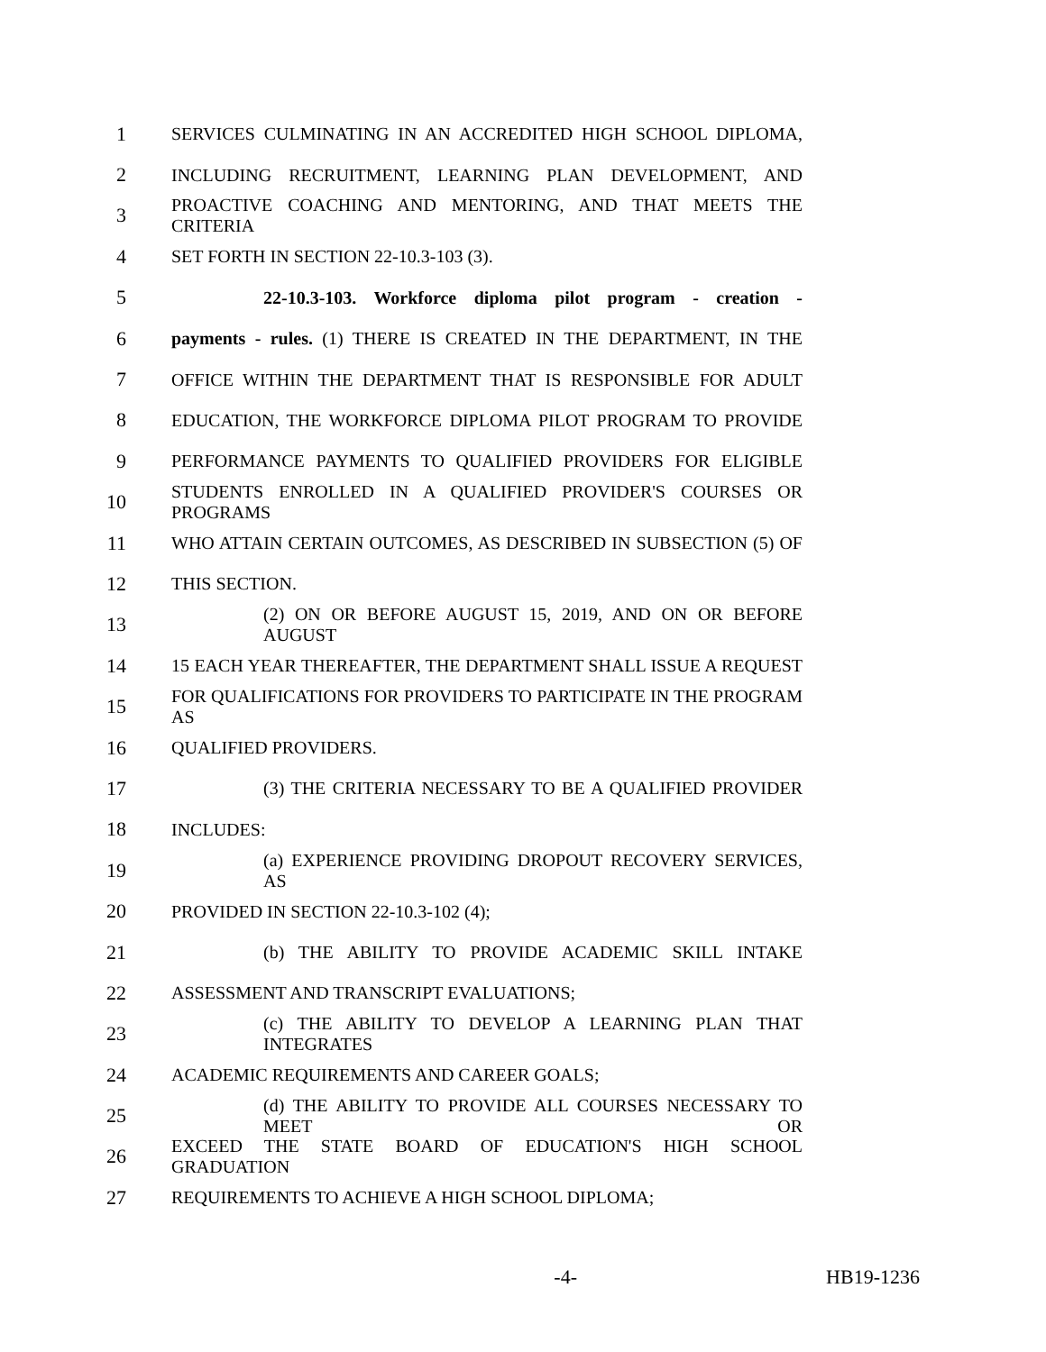1 SERVICES CULMINATING IN AN ACCREDITED HIGH SCHOOL DIPLOMA,
2 INCLUDING RECRUITMENT, LEARNING PLAN DEVELOPMENT, AND
3 PROACTIVE COACHING AND MENTORING, AND THAT MEETS THE CRITERIA
4 SET FORTH IN SECTION 22-10.3-103 (3).
5 22-10.3-103. Workforce diploma pilot program - creation -
6 payments - rules. (1) THERE IS CREATED IN THE DEPARTMENT, IN THE
7 OFFICE WITHIN THE DEPARTMENT THAT IS RESPONSIBLE FOR ADULT
8 EDUCATION, THE WORKFORCE DIPLOMA PILOT PROGRAM TO PROVIDE
9 PERFORMANCE PAYMENTS TO QUALIFIED PROVIDERS FOR ELIGIBLE
10 STUDENTS ENROLLED IN A QUALIFIED PROVIDER'S COURSES OR PROGRAMS
11 WHO ATTAIN CERTAIN OUTCOMES, AS DESCRIBED IN SUBSECTION (5) OF
12 THIS SECTION.
13 (2) ON OR BEFORE AUGUST 15, 2019, AND ON OR BEFORE AUGUST
14 15 EACH YEAR THEREAFTER, THE DEPARTMENT SHALL ISSUE A REQUEST
15 FOR QUALIFICATIONS FOR PROVIDERS TO PARTICIPATE IN THE PROGRAM AS
16 QUALIFIED PROVIDERS.
17 (3) THE CRITERIA NECESSARY TO BE A QUALIFIED PROVIDER
18 INCLUDES:
19 (a) EXPERIENCE PROVIDING DROPOUT RECOVERY SERVICES, AS
20 PROVIDED IN SECTION 22-10.3-102 (4);
21 (b) THE ABILITY TO PROVIDE ACADEMIC SKILL INTAKE
22 ASSESSMENT AND TRANSCRIPT EVALUATIONS;
23 (c) THE ABILITY TO DEVELOP A LEARNING PLAN THAT INTEGRATES
24 ACADEMIC REQUIREMENTS AND CAREER GOALS;
25 (d) THE ABILITY TO PROVIDE ALL COURSES NECESSARY TO MEET OR
26 EXCEED THE STATE BOARD OF EDUCATION'S HIGH SCHOOL GRADUATION
27 REQUIREMENTS TO ACHIEVE A HIGH SCHOOL DIPLOMA;
-4- HB19-1236